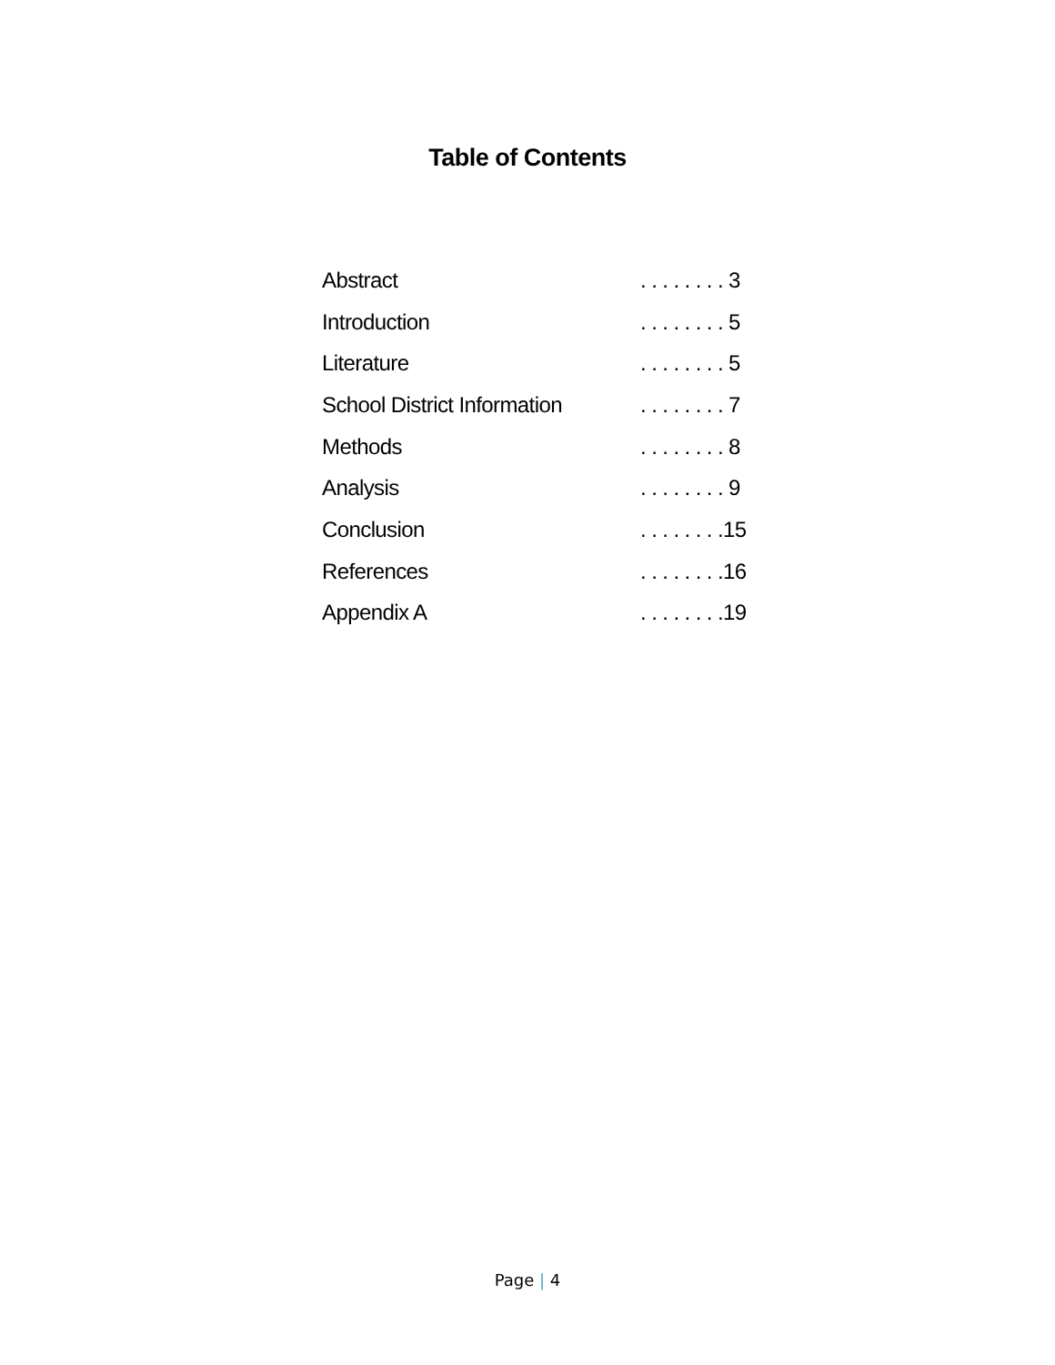Table of Contents
| Abstract | . . . . . . . . 3 |
| Introduction | . . . . . . . . 5 |
| Literature | . . . . . . . . 5 |
| School District Information | . . . . . . . . 7 |
| Methods | . . . . . . . . 8 |
| Analysis | . . . . . . . . 9 |
| Conclusion | . . . . . . . .15 |
| References | . . . . . . . .16 |
| Appendix A | . . . . . . . .19 |
Page | 4